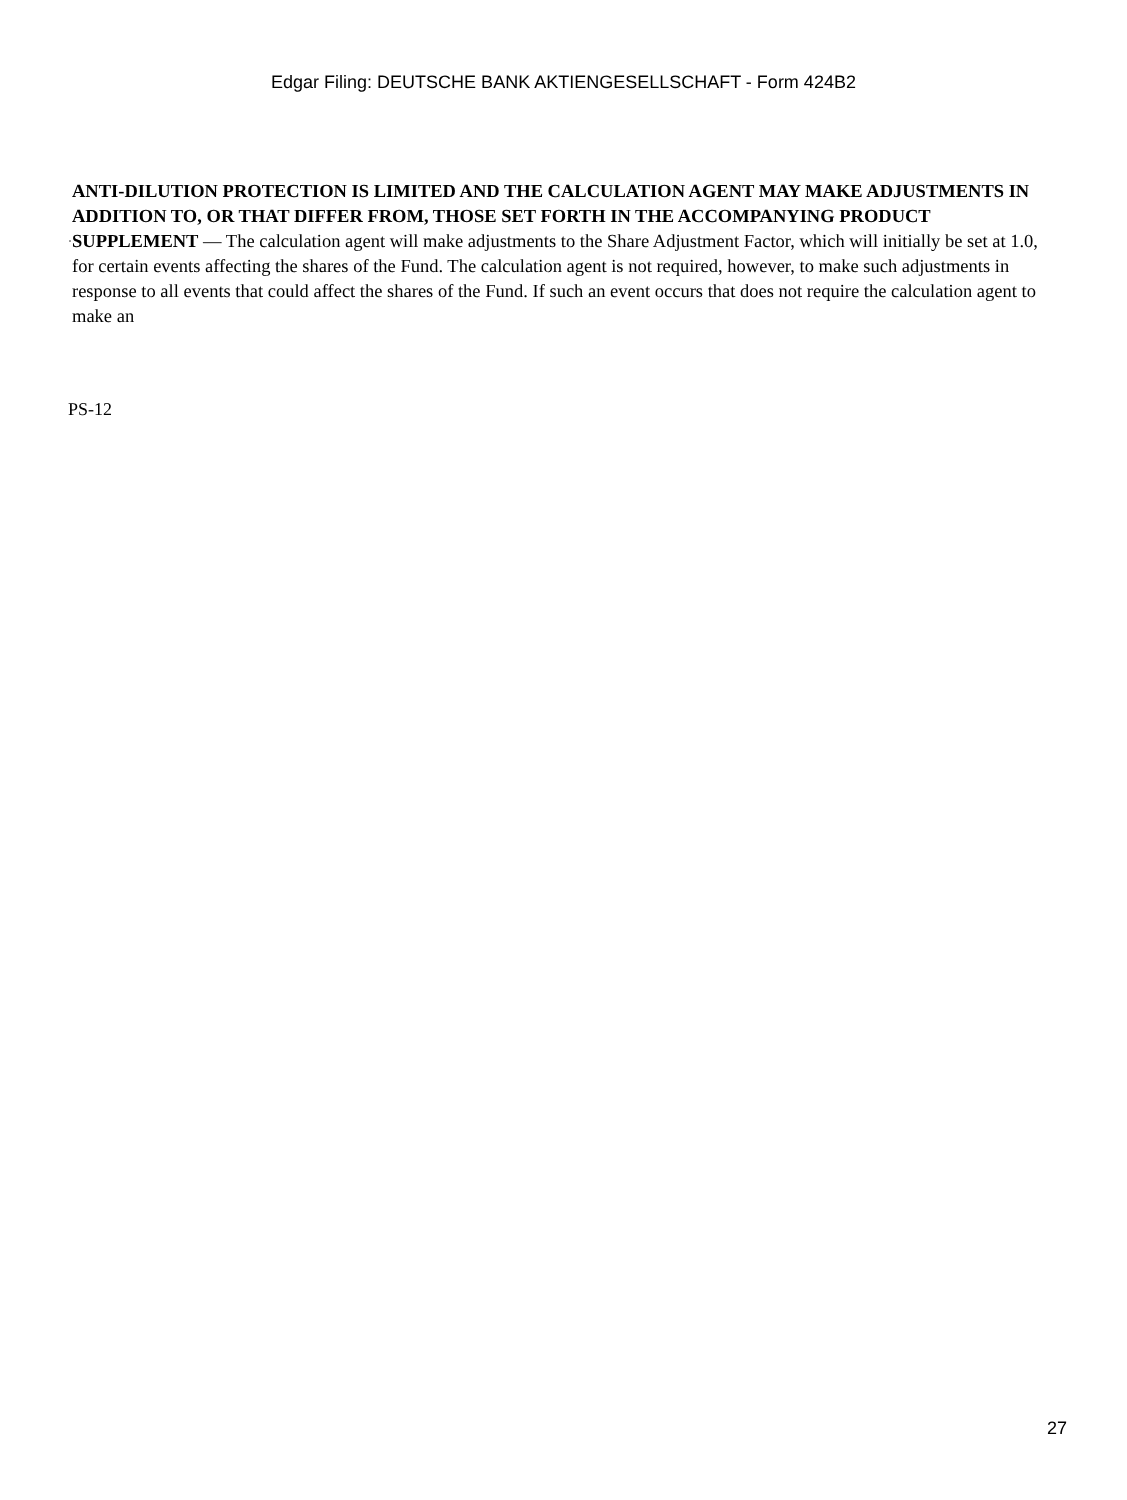Edgar Filing: DEUTSCHE BANK AKTIENGESELLSCHAFT - Form 424B2
·
ANTI-DILUTION PROTECTION IS LIMITED AND THE CALCULATION AGENT MAY MAKE ADJUSTMENTS IN ADDITION TO, OR THAT DIFFER FROM, THOSE SET FORTH IN THE ACCOMPANYING PRODUCT SUPPLEMENT — The calculation agent will make adjustments to the Share Adjustment Factor, which will initially be set at 1.0, for certain events affecting the shares of the Fund. The calculation agent is not required, however, to make such adjustments in response to all events that could affect the shares of the Fund. If such an event occurs that does not require the calculation agent to make an
PS-12
27